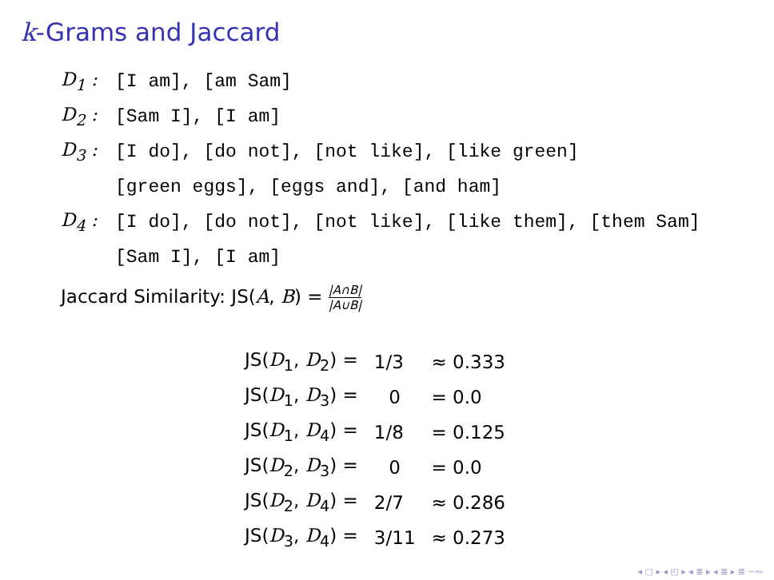k-Grams and Jaccard
D<sub>1</sub> : [I am], [am Sam]
D<sub>2</sub> : [Sam I], [I am]
D<sub>3</sub> : [I do], [do not], [not like], [like green]
[green eggs], [eggs and], [and ham]
D<sub>4</sub> : [I do], [do not], [not like], [like them], [them Sam]
[Sam I], [I am]
Jaccard Similarity: JS(A, B) = |A∩B| |A∪B|
| JS( D<sub>1</sub>, D<sub>2</sub>) = | 1/3 | ≈ 0.333 |
| JS( D<sub>1</sub>, D<sub>3</sub>) = | 0 | = 0.0 |
| JS( D<sub>1</sub>, D<sub>4</sub>) = | 1/8 | = 0.125 |
| JS( D<sub>2</sub>, D<sub>3</sub>) = | 0 | = 0.0 |
| JS( D<sub>2</sub>, D<sub>4</sub>) = | 2/7 | ≈ 0.286 |
| JS( D<sub>3</sub>, D<sub>4</sub>) = | 3/11 | ≈ 0.273 |
◂ □ ▸ ◂ ◰ ▸ ◂ ≣ ▸ ◂ ≣ ▸ ≣ ∽∾